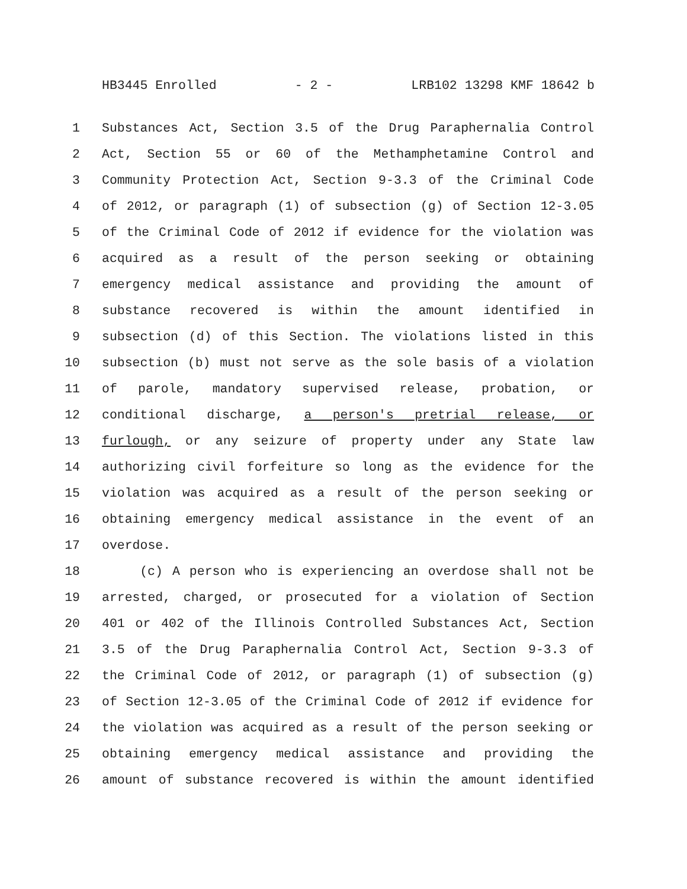HB3445 Enrolled - 2 - LRB102 13298 KMF 18642 b
1 Substances Act, Section 3.5 of the Drug Paraphernalia Control
2 Act, Section 55 or 60 of the Methamphetamine Control and
3 Community Protection Act, Section 9-3.3 of the Criminal Code
4 of 2012, or paragraph (1) of subsection (g) of Section 12-3.05
5 of the Criminal Code of 2012 if evidence for the violation was
6 acquired as a result of the person seeking or obtaining
7 emergency medical assistance and providing the amount of
8 substance recovered is within the amount identified in
9 subsection (d) of this Section. The violations listed in this
10 subsection (b) must not serve as the sole basis of a violation
11 of parole, mandatory supervised release, probation, or
12 conditional discharge, a person's pretrial release, or
13 furlough, or any seizure of property under any State law
14 authorizing civil forfeiture so long as the evidence for the
15 violation was acquired as a result of the person seeking or
16 obtaining emergency medical assistance in the event of an
17 overdose.
18 (c) A person who is experiencing an overdose shall not be
19 arrested, charged, or prosecuted for a violation of Section
20 401 or 402 of the Illinois Controlled Substances Act, Section
21 3.5 of the Drug Paraphernalia Control Act, Section 9-3.3 of
22 the Criminal Code of 2012, or paragraph (1) of subsection (g)
23 of Section 12-3.05 of the Criminal Code of 2012 if evidence for
24 the violation was acquired as a result of the person seeking or
25 obtaining emergency medical assistance and providing the
26 amount of substance recovered is within the amount identified